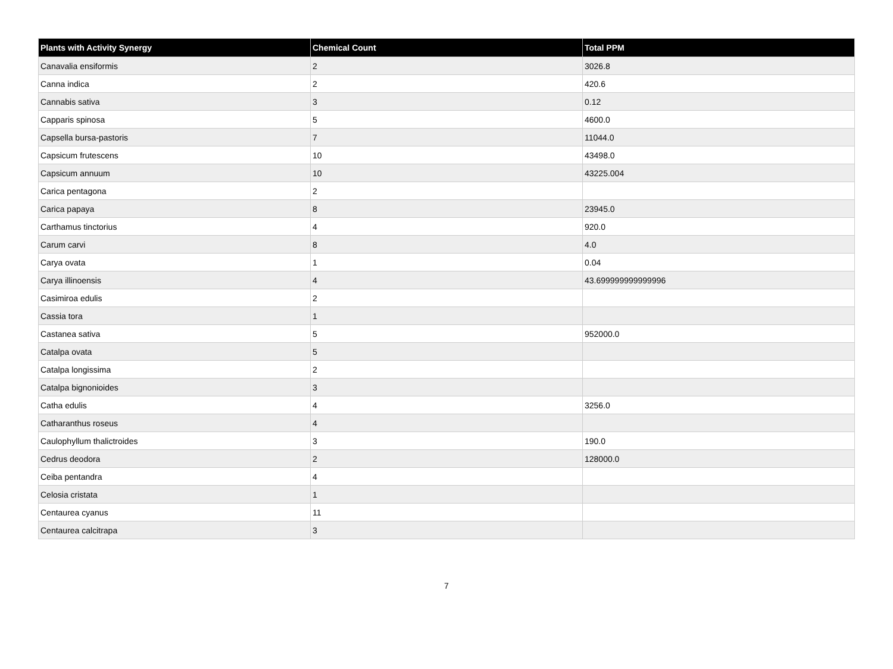| Plants with Activity Synergy | Chemical Count | Total PPM |
| --- | --- | --- |
| Canavalia ensiformis | 2 | 3026.8 |
| Canna indica | 2 | 420.6 |
| Cannabis sativa | 3 | 0.12 |
| Capparis spinosa | 5 | 4600.0 |
| Capsella bursa-pastoris | 7 | 11044.0 |
| Capsicum frutescens | 10 | 43498.0 |
| Capsicum annuum | 10 | 43225.004 |
| Carica pentagona | 2 | |
| Carica papaya | 8 | 23945.0 |
| Carthamus tinctorius | 4 | 920.0 |
| Carum carvi | 8 | 4.0 |
| Carya ovata | 1 | 0.04 |
| Carya illinoensis | 4 | 43.699999999999996 |
| Casimiroa edulis | 2 | |
| Cassia tora | 1 | |
| Castanea sativa | 5 | 952000.0 |
| Catalpa ovata | 5 | |
| Catalpa longissima | 2 | |
| Catalpa bignonioides | 3 | |
| Catha edulis | 4 | 3256.0 |
| Catharanthus roseus | 4 | |
| Caulophyllum thalictroides | 3 | 190.0 |
| Cedrus deodora | 2 | 128000.0 |
| Ceiba pentandra | 4 | |
| Celosia cristata | 1 | |
| Centaurea cyanus | 11 | |
| Centaurea calcitrapa | 3 | |
7